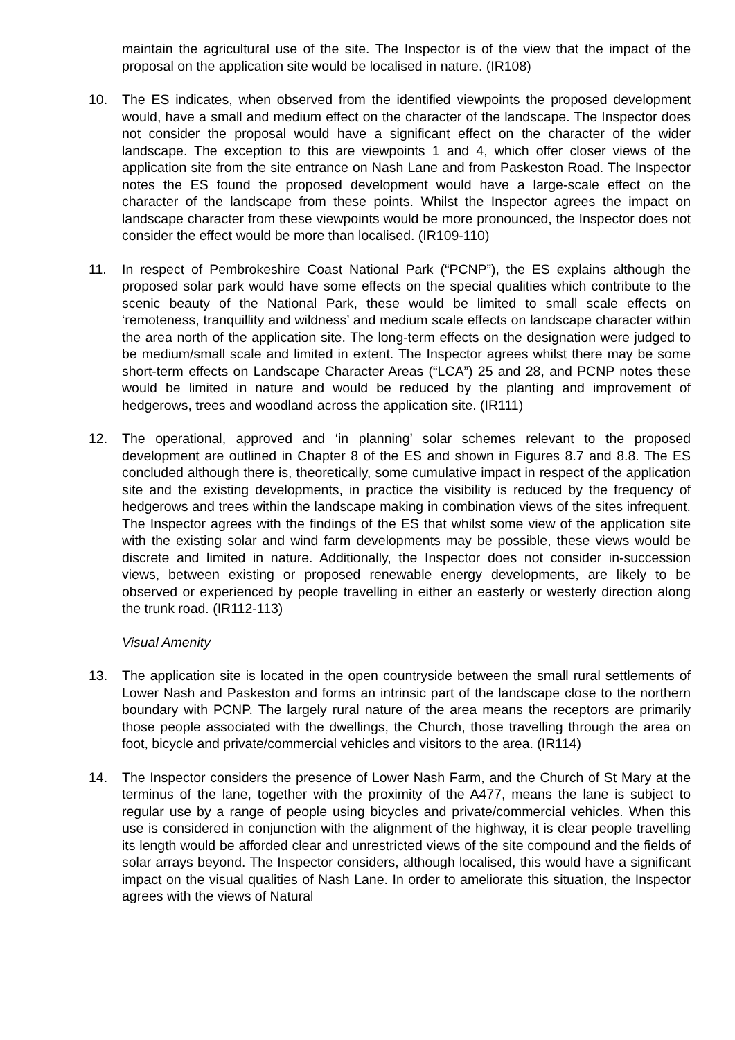maintain the agricultural use of the site. The Inspector is of the view that the impact of the proposal on the application site would be localised in nature. (IR108)
10. The ES indicates, when observed from the identified viewpoints the proposed development would, have a small and medium effect on the character of the landscape. The Inspector does not consider the proposal would have a significant effect on the character of the wider landscape. The exception to this are viewpoints 1 and 4, which offer closer views of the application site from the site entrance on Nash Lane and from Paskeston Road. The Inspector notes the ES found the proposed development would have a large-scale effect on the character of the landscape from these points. Whilst the Inspector agrees the impact on landscape character from these viewpoints would be more pronounced, the Inspector does not consider the effect would be more than localised. (IR109-110)
11. In respect of Pembrokeshire Coast National Park (“PCNP”), the ES explains although the proposed solar park would have some effects on the special qualities which contribute to the scenic beauty of the National Park, these would be limited to small scale effects on ‘remoteness, tranquillity and wildness’ and medium scale effects on landscape character within the area north of the application site. The long-term effects on the designation were judged to be medium/small scale and limited in extent. The Inspector agrees whilst there may be some short-term effects on Landscape Character Areas (“LCA”) 25 and 28, and PCNP notes these would be limited in nature and would be reduced by the planting and improvement of hedgerows, trees and woodland across the application site. (IR111)
12. The operational, approved and ‘in planning’ solar schemes relevant to the proposed development are outlined in Chapter 8 of the ES and shown in Figures 8.7 and 8.8. The ES concluded although there is, theoretically, some cumulative impact in respect of the application site and the existing developments, in practice the visibility is reduced by the frequency of hedgerows and trees within the landscape making in combination views of the sites infrequent. The Inspector agrees with the findings of the ES that whilst some view of the application site with the existing solar and wind farm developments may be possible, these views would be discrete and limited in nature. Additionally, the Inspector does not consider in-succession views, between existing or proposed renewable energy developments, are likely to be observed or experienced by people travelling in either an easterly or westerly direction along the trunk road. (IR112-113)
Visual Amenity
13. The application site is located in the open countryside between the small rural settlements of Lower Nash and Paskeston and forms an intrinsic part of the landscape close to the northern boundary with PCNP. The largely rural nature of the area means the receptors are primarily those people associated with the dwellings, the Church, those travelling through the area on foot, bicycle and private/commercial vehicles and visitors to the area. (IR114)
14. The Inspector considers the presence of Lower Nash Farm, and the Church of St Mary at the terminus of the lane, together with the proximity of the A477, means the lane is subject to regular use by a range of people using bicycles and private/commercial vehicles. When this use is considered in conjunction with the alignment of the highway, it is clear people travelling its length would be afforded clear and unrestricted views of the site compound and the fields of solar arrays beyond. The Inspector considers, although localised, this would have a significant impact on the visual qualities of Nash Lane. In order to ameliorate this situation, the Inspector agrees with the views of Natural